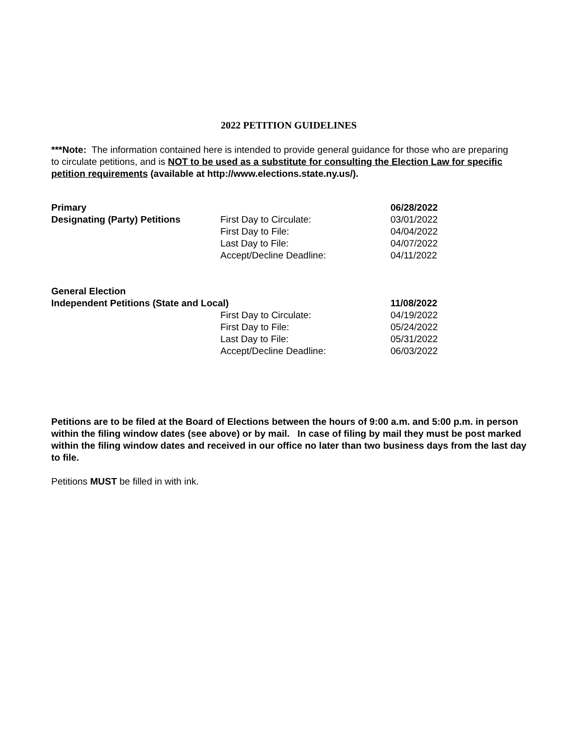2022 PETITION GUIDELINES
***Note: The information contained here is intended to provide general guidance for those who are preparing to circulate petitions, and is NOT to be used as a substitute for consulting the Election Law for specific petition requirements (available at http://www.elections.state.ny.us/).
| Primary | | 06/28/2022 |
| Designating (Party) Petitions | First Day to Circulate: | 03/01/2022 |
| | First Day to File: | 04/04/2022 |
| | Last Day to File: | 04/07/2022 |
| | Accept/Decline Deadline: | 04/11/2022 |
| General Election | | |
| Independent Petitions (State and Local) | | 11/08/2022 |
| | First Day to Circulate: | 04/19/2022 |
| | First Day to File: | 05/24/2022 |
| | Last Day to File: | 05/31/2022 |
| | Accept/Decline Deadline: | 06/03/2022 |
Petitions are to be filed at the Board of Elections between the hours of 9:00 a.m. and 5:00 p.m. in person within the filing window dates (see above) or by mail. In case of filing by mail they must be post marked within the filing window dates and received in our office no later than two business days from the last day to file.
Petitions MUST be filled in with ink.